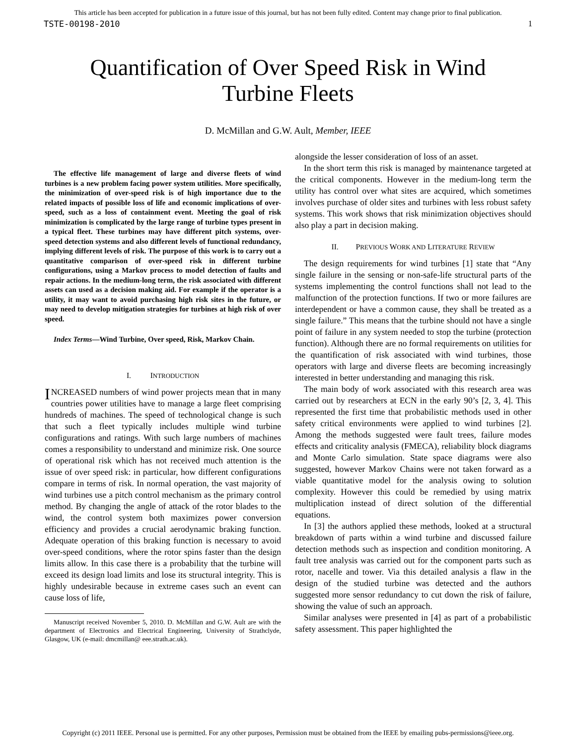This article has been accepted for publication in a future issue of this journal, but has not been fully edited. Content may change prior to final publication.
TSTE-00198-2010 1
Quantification of Over Speed Risk in Wind
Turbine Fleets
D. McMillan and G.W. Ault, Member, IEEE
The effective life management of large and diverse fleets of wind turbines is a new problem facing power system utilities. More specifically, the minimization of over-speed risk is of high importance due to the related impacts of possible loss of life and economic implications of over-speed, such as a loss of containment event. Meeting the goal of risk minimization is complicated by the large range of turbine types present in a typical fleet. These turbines may have different pitch systems, over-speed detection systems and also different levels of functional redundancy, implying different levels of risk. The purpose of this work is to carry out a quantitative comparison of over-speed risk in different turbine configurations, using a Markov process to model detection of faults and repair actions. In the medium-long term, the risk associated with different assets can used as a decision making aid. For example if the operator is a utility, it may want to avoid purchasing high risk sites in the future, or may need to develop mitigation strategies for turbines at high risk of over speed.
Index Terms—Wind Turbine, Over speed, Risk, Markov Chain.
I. INTRODUCTION
INCREASED numbers of wind power projects mean that in many countries power utilities have to manage a large fleet comprising hundreds of machines. The speed of technological change is such that such a fleet typically includes multiple wind turbine configurations and ratings. With such large numbers of machines comes a responsibility to understand and minimize risk. One source of operational risk which has not received much attention is the issue of over speed risk: in particular, how different configurations compare in terms of risk. In normal operation, the vast majority of wind turbines use a pitch control mechanism as the primary control method. By changing the angle of attack of the rotor blades to the wind, the control system both maximizes power conversion efficiency and provides a crucial aerodynamic braking function. Adequate operation of this braking function is necessary to avoid over-speed conditions, where the rotor spins faster than the design limits allow. In this case there is a probability that the turbine will exceed its design load limits and lose its structural integrity. This is highly undesirable because in extreme cases such an event can cause loss of life,
Manuscript received November 5, 2010. D. McMillan and G.W. Ault are with the department of Electronics and Electrical Engineering, University of Strathclyde, Glasgow, UK (e-mail: dmcmillan@ eee.strath.ac.uk).
alongside the lesser consideration of loss of an asset.
In the short term this risk is managed by maintenance targeted at the critical components. However in the medium-long term the utility has control over what sites are acquired, which sometimes involves purchase of older sites and turbines with less robust safety systems. This work shows that risk minimization objectives should also play a part in decision making.
II. PREVIOUS WORK AND LITERATURE REVIEW
The design requirements for wind turbines [1] state that “Any single failure in the sensing or non-safe-life structural parts of the systems implementing the control functions shall not lead to the malfunction of the protection functions. If two or more failures are interdependent or have a common cause, they shall be treated as a single failure.” This means that the turbine should not have a single point of failure in any system needed to stop the turbine (protection function). Although there are no formal requirements on utilities for the quantification of risk associated with wind turbines, those operators with large and diverse fleets are becoming increasingly interested in better understanding and managing this risk.
The main body of work associated with this research area was carried out by researchers at ECN in the early 90’s [2, 3, 4]. This represented the first time that probabilistic methods used in other safety critical environments were applied to wind turbines [2]. Among the methods suggested were fault trees, failure modes effects and criticality analysis (FMECA), reliability block diagrams and Monte Carlo simulation. State space diagrams were also suggested, however Markov Chains were not taken forward as a viable quantitative model for the analysis owing to solution complexity. However this could be remedied by using matrix multiplication instead of direct solution of the differential equations.
In [3] the authors applied these methods, looked at a structural breakdown of parts within a wind turbine and discussed failure detection methods such as inspection and condition monitoring. A fault tree analysis was carried out for the component parts such as rotor, nacelle and tower. Via this detailed analysis a flaw in the design of the studied turbine was detected and the authors suggested more sensor redundancy to cut down the risk of failure, showing the value of such an approach.
Similar analyses were presented in [4] as part of a probabilistic safety assessment. This paper highlighted the
Copyright (c) 2011 IEEE. Personal use is permitted. For any other purposes, Permission must be obtained from the IEEE by emailing pubs-permissions@ieee.org.